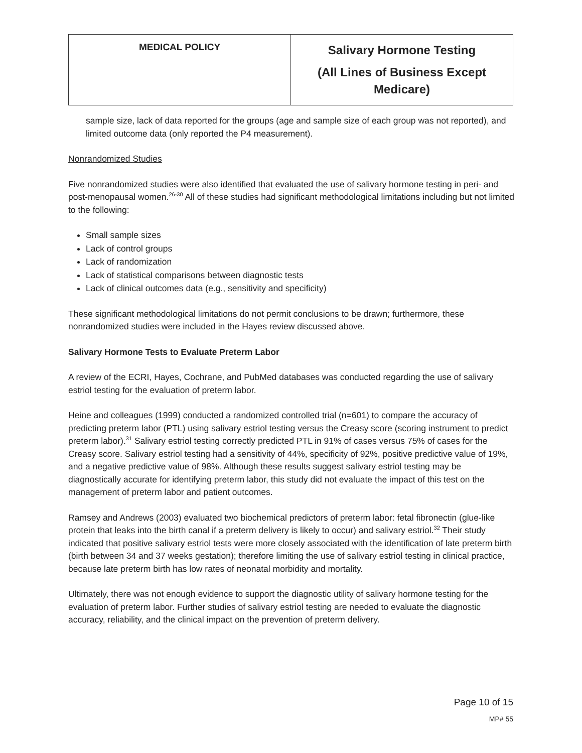| MEDICAL POLICY | Salivary Hormone Testing (All Lines of Business Except Medicare) |
sample size, lack of data reported for the groups (age and sample size of each group was not reported), and limited outcome data (only reported the P4 measurement).
Nonrandomized Studies
Five nonrandomized studies were also identified that evaluated the use of salivary hormone testing in peri- and post-menopausal women.<sup>26-30</sup> All of these studies had significant methodological limitations including but not limited to the following:
Small sample sizes
Lack of control groups
Lack of randomization
Lack of statistical comparisons between diagnostic tests
Lack of clinical outcomes data (e.g., sensitivity and specificity)
These significant methodological limitations do not permit conclusions to be drawn; furthermore, these nonrandomized studies were included in the Hayes review discussed above.
Salivary Hormone Tests to Evaluate Preterm Labor
A review of the ECRI, Hayes, Cochrane, and PubMed databases was conducted regarding the use of salivary estriol testing for the evaluation of preterm labor.
Heine and colleagues (1999) conducted a randomized controlled trial (n=601) to compare the accuracy of predicting preterm labor (PTL) using salivary estriol testing versus the Creasy score (scoring instrument to predict preterm labor).<sup>31</sup> Salivary estriol testing correctly predicted PTL in 91% of cases versus 75% of cases for the Creasy score. Salivary estriol testing had a sensitivity of 44%, specificity of 92%, positive predictive value of 19%, and a negative predictive value of 98%. Although these results suggest salivary estriol testing may be diagnostically accurate for identifying preterm labor, this study did not evaluate the impact of this test on the management of preterm labor and patient outcomes.
Ramsey and Andrews (2003) evaluated two biochemical predictors of preterm labor: fetal fibronectin (glue-like protein that leaks into the birth canal if a preterm delivery is likely to occur) and salivary estriol.<sup>32</sup> Their study indicated that positive salivary estriol tests were more closely associated with the identification of late preterm birth (birth between 34 and 37 weeks gestation); therefore limiting the use of salivary estriol testing in clinical practice, because late preterm birth has low rates of neonatal morbidity and mortality.
Ultimately, there was not enough evidence to support the diagnostic utility of salivary hormone testing for the evaluation of preterm labor. Further studies of salivary estriol testing are needed to evaluate the diagnostic accuracy, reliability, and the clinical impact on the prevention of preterm delivery.
Page 10 of 15
MP# 55